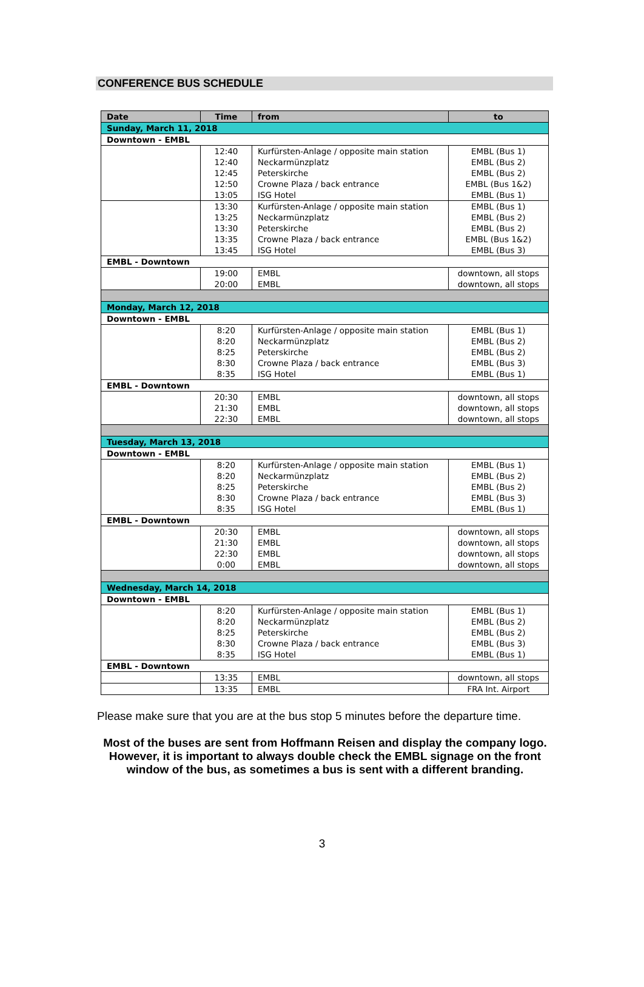CONFERENCE BUS SCHEDULE
| Date | Time | from | to |
| --- | --- | --- | --- |
| Sunday, March 11, 2018 | | | |
| Downtown - EMBL | | | |
| | 12:40 12:40 12:45 12:50 13:05 | Kurfürsten-Anlage / opposite main station Neckarmünzplatz Peterskirche Crowne Plaza / back entrance ISG Hotel | EMBL (Bus 1) EMBL (Bus 2) EMBL (Bus 2) EMBL (Bus 1&2) EMBL (Bus 1) |
| | 13:30 13:25 13:30 13:35 13:45 | Kurfürsten-Anlage / opposite main station Neckarmünzplatz Peterskirche Crowne Plaza / back entrance ISG Hotel | EMBL (Bus 1) EMBL (Bus 2) EMBL (Bus 2) EMBL (Bus 1&2) EMBL (Bus 3) |
| EMBL - Downtown | | | |
| | 19:00 20:00 | EMBL EMBL | downtown, all stops downtown, all stops |
| Monday, March 12, 2018 | | | |
| Downtown - EMBL | | | |
| | 8:20 8:20 8:25 8:30 8:35 | Kurfürsten-Anlage / opposite main station Neckarmünzplatz Peterskirche Crowne Plaza / back entrance ISG Hotel | EMBL (Bus 1) EMBL (Bus 2) EMBL (Bus 2) EMBL (Bus 3) EMBL (Bus 1) |
| EMBL - Downtown | | | |
| | 20:30 21:30 22:30 | EMBL EMBL EMBL | downtown, all stops downtown, all stops downtown, all stops |
| Tuesday, March 13, 2018 | | | |
| Downtown - EMBL | | | |
| | 8:20 8:20 8:25 8:30 8:35 | Kurfürsten-Anlage / opposite main station Neckarmünzplatz Peterskirche Crowne Plaza / back entrance ISG Hotel | EMBL (Bus 1) EMBL (Bus 2) EMBL (Bus 2) EMBL (Bus 3) EMBL (Bus 1) |
| EMBL - Downtown | | | |
| | 20:30 21:30 22:30 0:00 | EMBL EMBL EMBL EMBL | downtown, all stops downtown, all stops downtown, all stops downtown, all stops |
| Wednesday, March 14, 2018 | | | |
| Downtown - EMBL | | | |
| | 8:20 8:20 8:25 8:30 8:35 | Kurfürsten-Anlage / opposite main station Neckarmünzplatz Peterskirche Crowne Plaza / back entrance ISG Hotel | EMBL (Bus 1) EMBL (Bus 2) EMBL (Bus 2) EMBL (Bus 3) EMBL (Bus 1) |
| EMBL - Downtown | | | |
| | 13:35 | EMBL | downtown, all stops |
| | 13:35 | EMBL | FRA Int. Airport |
Please make sure that you are at the bus stop 5 minutes before the departure time.
Most of the buses are sent from Hoffmann Reisen and display the company logo. However, it is important to always double check the EMBL signage on the front window of the bus, as sometimes a bus is sent with a different branding.
3